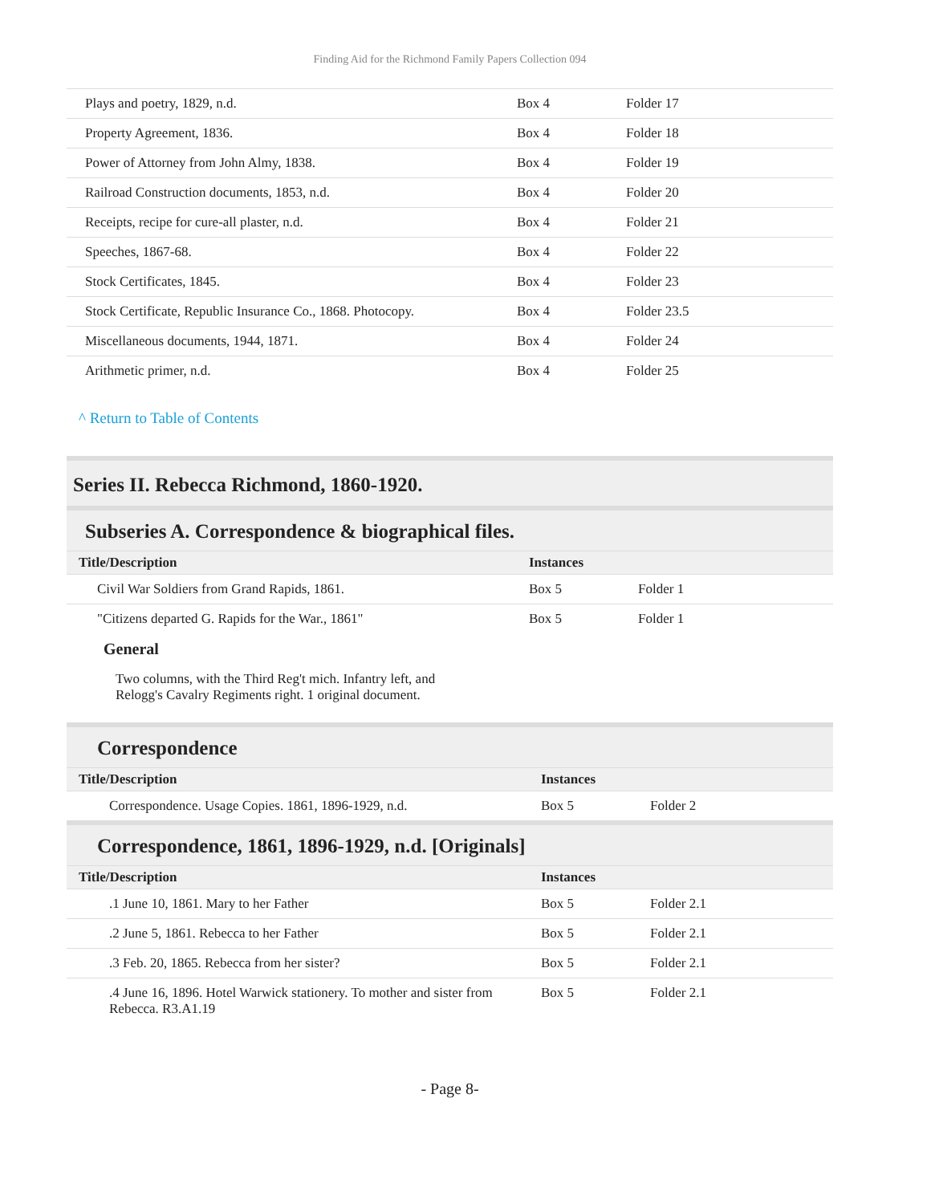Finding Aid for the Richmond Family Papers Collection 094
| Plays and poetry, 1829, n.d. | Box 4 | Folder 17 |
| Property Agreement, 1836. | Box 4 | Folder 18 |
| Power of Attorney from John Almy, 1838. | Box 4 | Folder 19 |
| Railroad Construction documents, 1853, n.d. | Box 4 | Folder 20 |
| Receipts, recipe for cure-all plaster, n.d. | Box 4 | Folder 21 |
| Speeches, 1867-68. | Box 4 | Folder 22 |
| Stock Certificates, 1845. | Box 4 | Folder 23 |
| Stock Certificate, Republic Insurance Co., 1868. Photocopy. | Box 4 | Folder 23.5 |
| Miscellaneous documents, 1944, 1871. | Box 4 | Folder 24 |
| Arithmetic primer, n.d. | Box 4 | Folder 25 |
^ Return to Table of Contents
Series II. Rebecca Richmond, 1860-1920.
Subseries A. Correspondence & biographical files.
| Title/Description | Instances | |
| --- | --- | --- |
| Civil War Soldiers from Grand Rapids, 1861. | Box 5 | Folder 1 |
| "Citizens departed G. Rapids for the War., 1861" | Box 5 | Folder 1 |
General
Two columns, with the Third Reg't mich. Infantry left, and Relogg's Cavalry Regiments right. 1 original document.
Correspondence
| Title/Description | Instances | |
| --- | --- | --- |
| Correspondence. Usage Copies. 1861, 1896-1929, n.d. | Box 5 | Folder 2 |
Correspondence, 1861, 1896-1929, n.d. [Originals]
| Title/Description | Instances | |
| --- | --- | --- |
| .1 June 10, 1861. Mary to her Father | Box 5 | Folder 2.1 |
| .2 June 5, 1861. Rebecca to her Father | Box 5 | Folder 2.1 |
| .3 Feb. 20, 1865. Rebecca from her sister? | Box 5 | Folder 2.1 |
| .4 June 16, 1896. Hotel Warwick stationery. To mother and sister from Rebecca. R3.A1.19 | Box 5 | Folder 2.1 |
- Page 8-